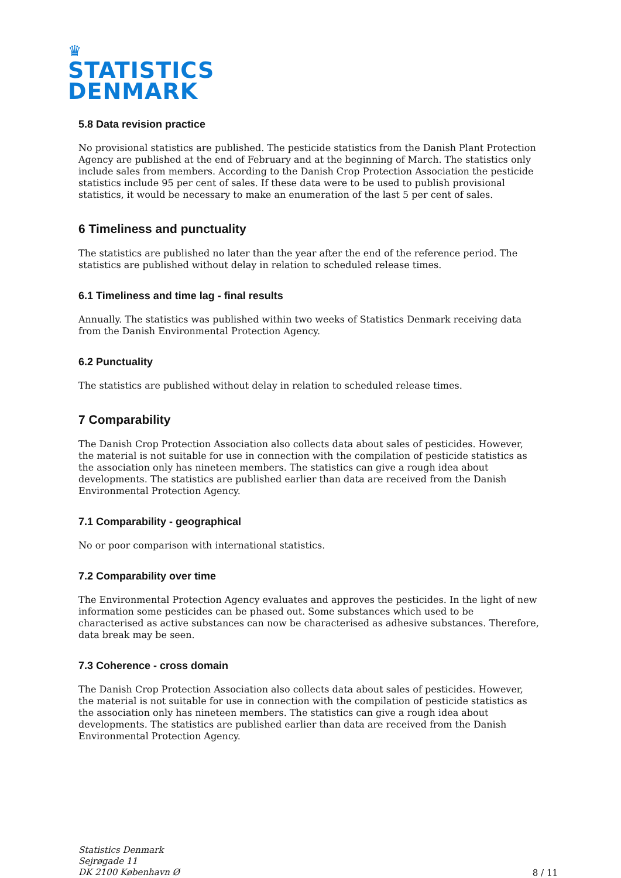♛
STATISTICS
DENMARK
5.8 Data revision practice
No provisional statistics are published. The pesticide statistics from the Danish Plant Protection Agency are published at the end of February and at the beginning of March. The statistics only include sales from members. According to the Danish Crop Protection Association the pesticide statistics include 95 per cent of sales. If these data were to be used to publish provisional statistics, it would be necessary to make an enumeration of the last 5 per cent of sales.
6 Timeliness and punctuality
The statistics are published no later than the year after the end of the reference period. The statistics are published without delay in relation to scheduled release times.
6.1 Timeliness and time lag - final results
Annually. The statistics was published within two weeks of Statistics Denmark receiving data from the Danish Environmental Protection Agency.
6.2 Punctuality
The statistics are published without delay in relation to scheduled release times.
7 Comparability
The Danish Crop Protection Association also collects data about sales of pesticides. However, the material is not suitable for use in connection with the compilation of pesticide statistics as the association only has nineteen members. The statistics can give a rough idea about developments. The statistics are published earlier than data are received from the Danish Environmental Protection Agency.
7.1 Comparability - geographical
No or poor comparison with international statistics.
7.2 Comparability over time
The Environmental Protection Agency evaluates and approves the pesticides. In the light of new information some pesticides can be phased out. Some substances which used to be characterised as active substances can now be characterised as adhesive substances. Therefore, data break may be seen.
7.3 Coherence - cross domain
The Danish Crop Protection Association also collects data about sales of pesticides. However, the material is not suitable for use in connection with the compilation of pesticide statistics as the association only has nineteen members. The statistics can give a rough idea about developments. The statistics are published earlier than data are received from the Danish Environmental Protection Agency.
Statistics Denmark
Sejrøgade 11
DK 2100 København Ø 8 / 11